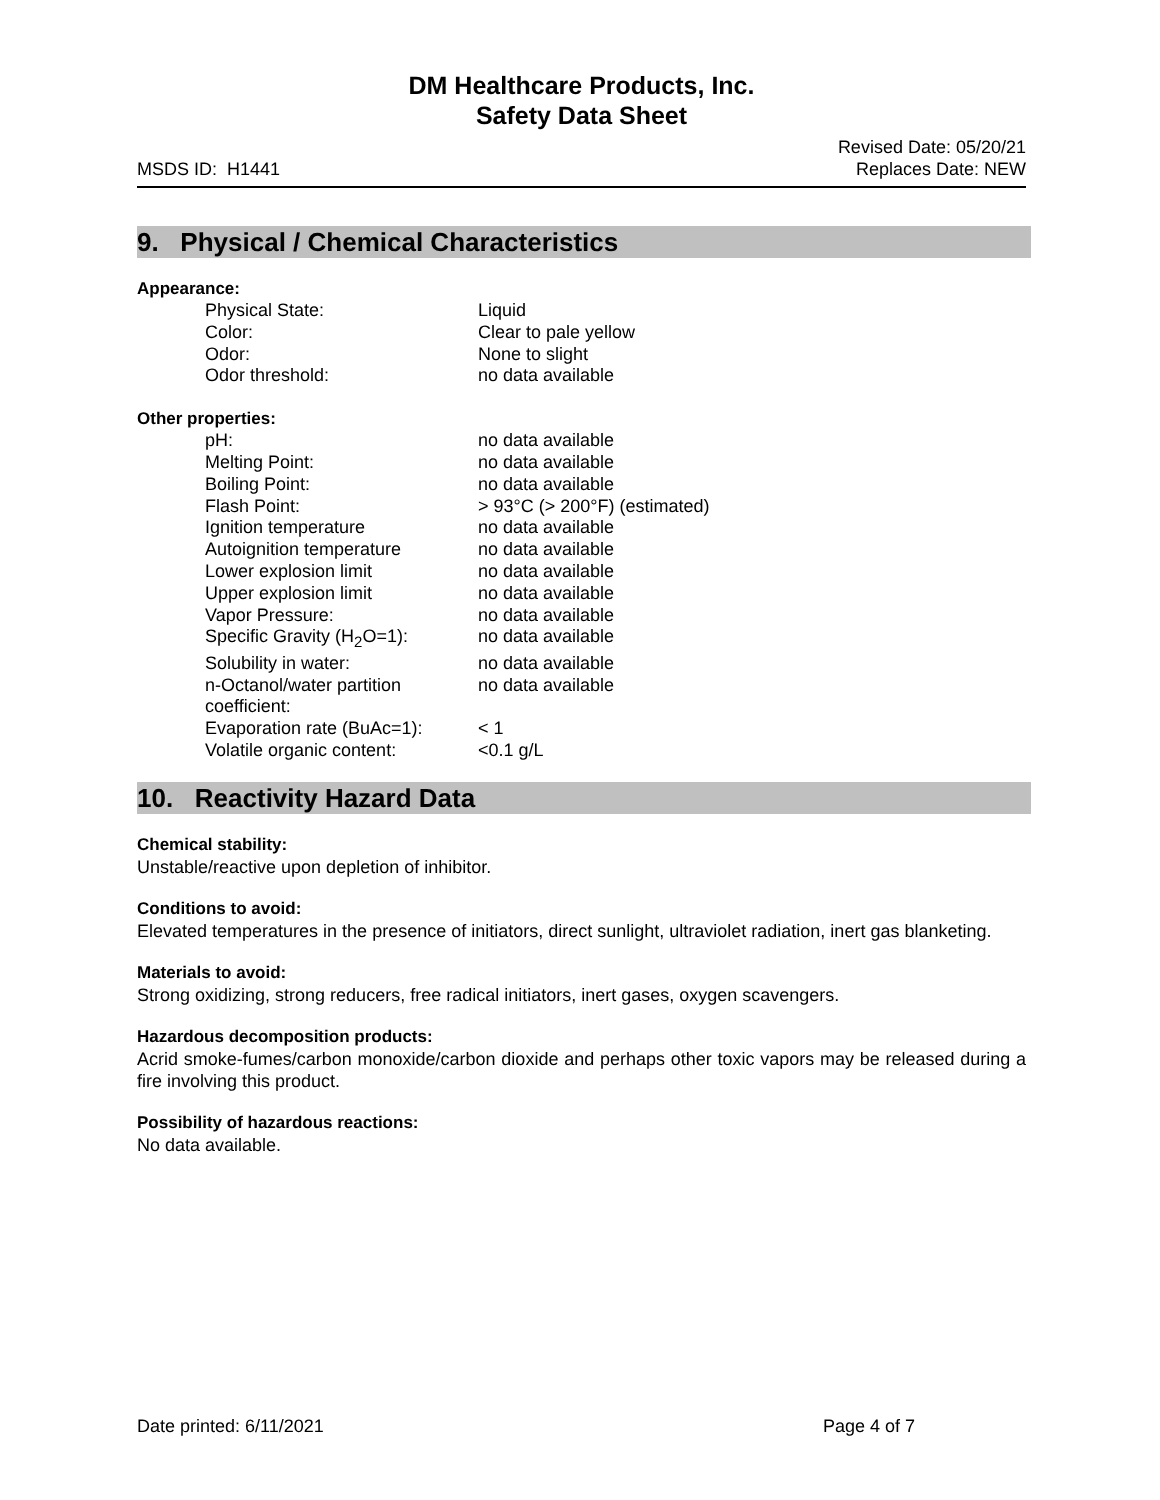DM Healthcare Products, Inc.
Safety Data Sheet
MSDS ID: H1441
Revised Date: 05/20/21
Replaces Date: NEW
9. Physical / Chemical Characteristics
Appearance:
| Physical State: | Liquid |
| Color: | Clear to pale yellow |
| Odor: | None to slight |
| Odor threshold: | no data available |
Other properties:
| pH: | no data available |
| Melting Point: | no data available |
| Boiling Point: | no data available |
| Flash Point: | > 93°C (> 200°F) (estimated) |
| Ignition temperature | no data available |
| Autoignition temperature | no data available |
| Lower explosion limit | no data available |
| Upper explosion limit | no data available |
| Vapor Pressure: | no data available |
| Specific Gravity (H<sub>2</sub>O=1): | no data available |
| Solubility in water: | no data available |
| n-Octanol/water partition coefficient: | no data available |
| Evaporation rate (BuAc=1): | < 1 |
| Volatile organic content: | <0.1 g/L |
10. Reactivity Hazard Data
Chemical stability:
Unstable/reactive upon depletion of inhibitor.
Conditions to avoid:
Elevated temperatures in the presence of initiators, direct sunlight, ultraviolet radiation, inert gas blanketing.
Materials to avoid:
Strong oxidizing, strong reducers, free radical initiators, inert gases, oxygen scavengers.
Hazardous decomposition products:
Acrid smoke-fumes/carbon monoxide/carbon dioxide and perhaps other toxic vapors may be released during a fire involving this product.
Possibility of hazardous reactions:
No data available.
Date printed: 6/11/2021 Page 4 of 7